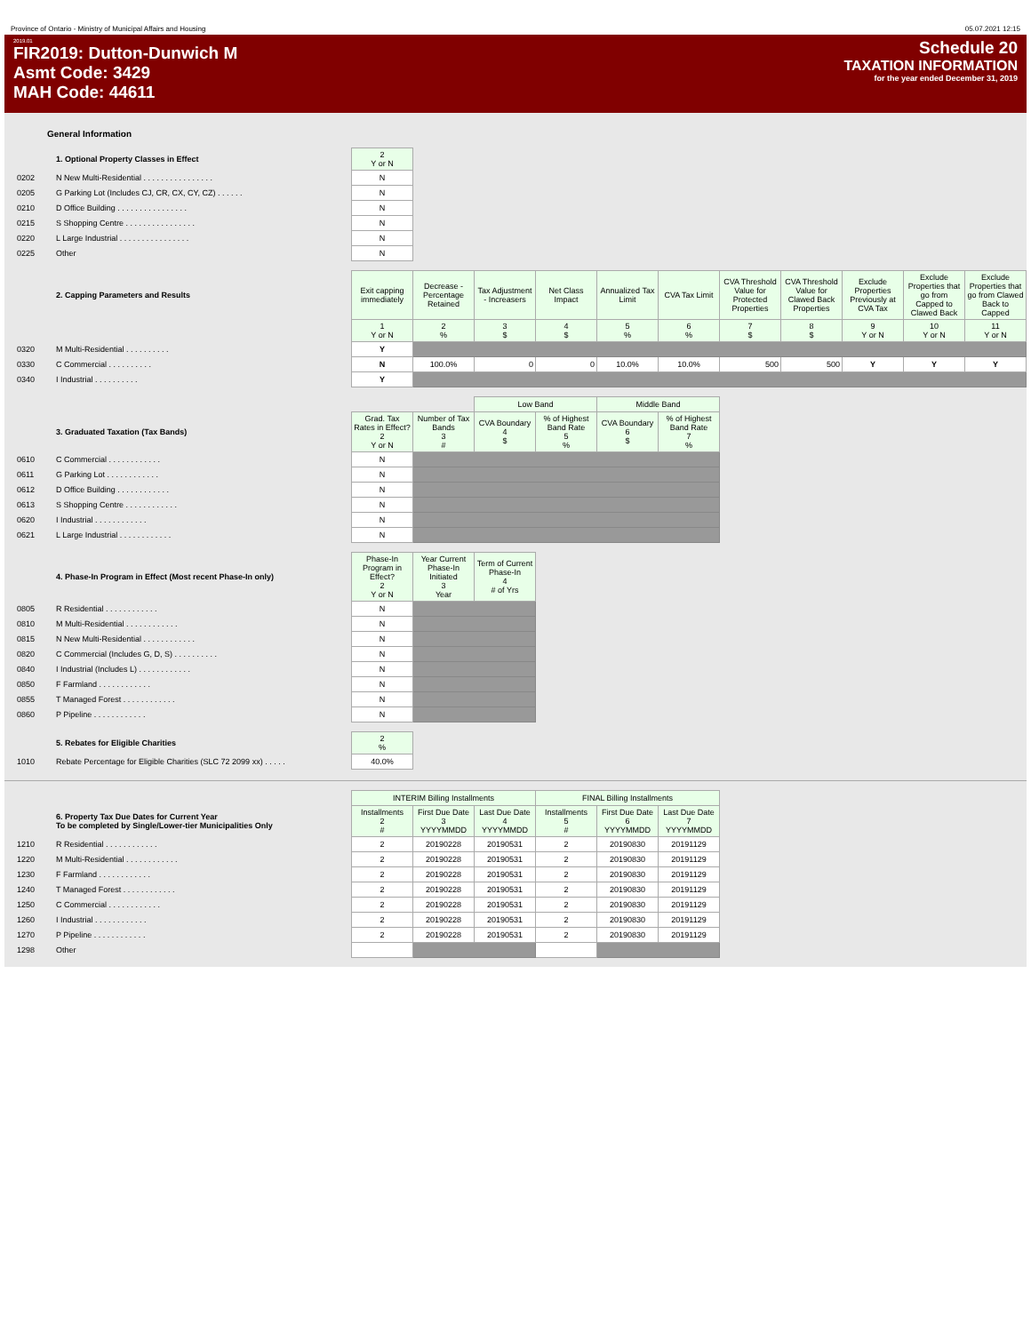Province of Ontario - Ministry of Municipal Affairs and Housing 05.07.2021 12:15
2019.01
FIR2019: Dutton-Dunwich M
Asmt Code: 3429
MAH Code: 44611
Schedule 20
TAXATION INFORMATION
for the year ended December 31, 2019
General Information
| | 1. Optional Property Classes in Effect | 2 Y or N |
| 0202 | N New Multi-Residential . . . . . . . . . . . . . . . . | N |
| 0205 | G Parking Lot (Includes CJ, CR, CX, CY, CZ) . . . . . . | N |
| 0210 | D Office Building . . . . . . . . . . . . . . . . | N |
| 0215 | S Shopping Centre . . . . . . . . . . . . . . . . | N |
| 0220 | L Large Industrial . . . . . . . . . . . . . . . . | N |
| 0225 | Other | N |
| | 2. Capping Parameters and Results | Exit capping immediately | Decrease - Percentage Retained | Tax Adjustment - Increasers | Net Class Impact | Annualized Tax Limit | CVA Tax Limit | CVA Threshold Value for Protected Properties | CVA Threshold Value for Clawed Back Properties | Exclude Properties Previously at CVA Tax | Exclude Properties that go from Capped to Clawed Back | Exclude Properties that go from Clawed Back to Capped |
| | | 1 Y or N | 2 % | 3 $ | 4 $ | 5 % | 6 % | 7 $ | 8 $ | 9 Y or N | 10 Y or N | 11 Y or N |
| 0320 | M Multi-Residential . . . . . . . . . . | Y | | | | | | | | | | |
| 0330 | C Commercial . . . . . . . . . . | N | 100.0% | 0 | 0 | 10.0% | 10.0% | 500 | 500 | Y | Y | Y |
| 0340 | I Industrial . . . . . . . . . . | Y | | | | | | | | | | |
| | | | | Low Band | | Middle Band | |
| | 3. Graduated Taxation (Tax Bands) | Grad. Tax Rates in Effect? 2 Y or N | Number of Tax Bands 3 # | CVA Boundary 4 $ | % of Highest Band Rate 5 % | CVA Boundary 6 $ | % of Highest Band Rate 7 % |
| 0610 | C Commercial . . . . . . . . . . . . | N | | | | | |
| 0611 | G Parking Lot . . . . . . . . . . . . | N | | | | | |
| 0612 | D Office Building . . . . . . . . . . . . | N | | | | | |
| 0613 | S Shopping Centre . . . . . . . . . . . . | N | | | | | |
| 0620 | I Industrial . . . . . . . . . . . . | N | | | | | |
| 0621 | L Large Industrial . . . . . . . . . . . . | N | | | | | |
| | 4. Phase-In Program in Effect (Most recent Phase-In only) | Phase-In Program in Effect? 2 Y or N | Year Current Phase-In Initiated 3 Year | Term of Current Phase-In 4 # of Yrs |
| 0805 | R Residential . . . . . . . . . . . . | N | | |
| 0810 | M Multi-Residential . . . . . . . . . . . . | N | | |
| 0815 | N New Multi-Residential . . . . . . . . . . . . | N | | |
| 0820 | C Commercial (Includes G, D, S) . . . . . . . . . . | N | | |
| 0840 | I Industrial (Includes L) . . . . . . . . . . . . | N | | |
| 0850 | F Farmland . . . . . . . . . . . . | N | | |
| 0855 | T Managed Forest . . . . . . . . . . . . | N | | |
| 0860 | P Pipeline . . . . . . . . . . . . | N | | |
| | 5. Rebates for Eligible Charities | 2 % |
| 1010 | Rebate Percentage for Eligible Charities (SLC 72 2099 xx) . . . . . | 40.0% |
| | | INTERIM Billing Installments | | | FINAL Billing Installments | | |
| | 6. Property Tax Due Dates for Current Year To be completed by Single/Lower-tier Municipalities Only | Installments 2 # | First Due Date 3 YYYYMMDD | Last Due Date 4 YYYYMMDD | Installments 5 # | First Due Date 6 YYYYMMDD | Last Due Date 7 YYYYMMDD |
| 1210 | R Residential . . . . . . . . . . . . | 2 | 20190228 | 20190531 | 2 | 20190830 | 20191129 |
| 1220 | M Multi-Residential . . . . . . . . . . . . | 2 | 20190228 | 20190531 | 2 | 20190830 | 20191129 |
| 1230 | F Farmland . . . . . . . . . . . . | 2 | 20190228 | 20190531 | 2 | 20190830 | 20191129 |
| 1240 | T Managed Forest . . . . . . . . . . . . | 2 | 20190228 | 20190531 | 2 | 20190830 | 20191129 |
| 1250 | C Commercial . . . . . . . . . . . . | 2 | 20190228 | 20190531 | 2 | 20190830 | 20191129 |
| 1260 | I Industrial . . . . . . . . . . . . | 2 | 20190228 | 20190531 | 2 | 20190830 | 20191129 |
| 1270 | P Pipeline . . . . . . . . . . . . | 2 | 20190228 | 20190531 | 2 | 20190830 | 20191129 |
| 1298 | Other | | | | | | |